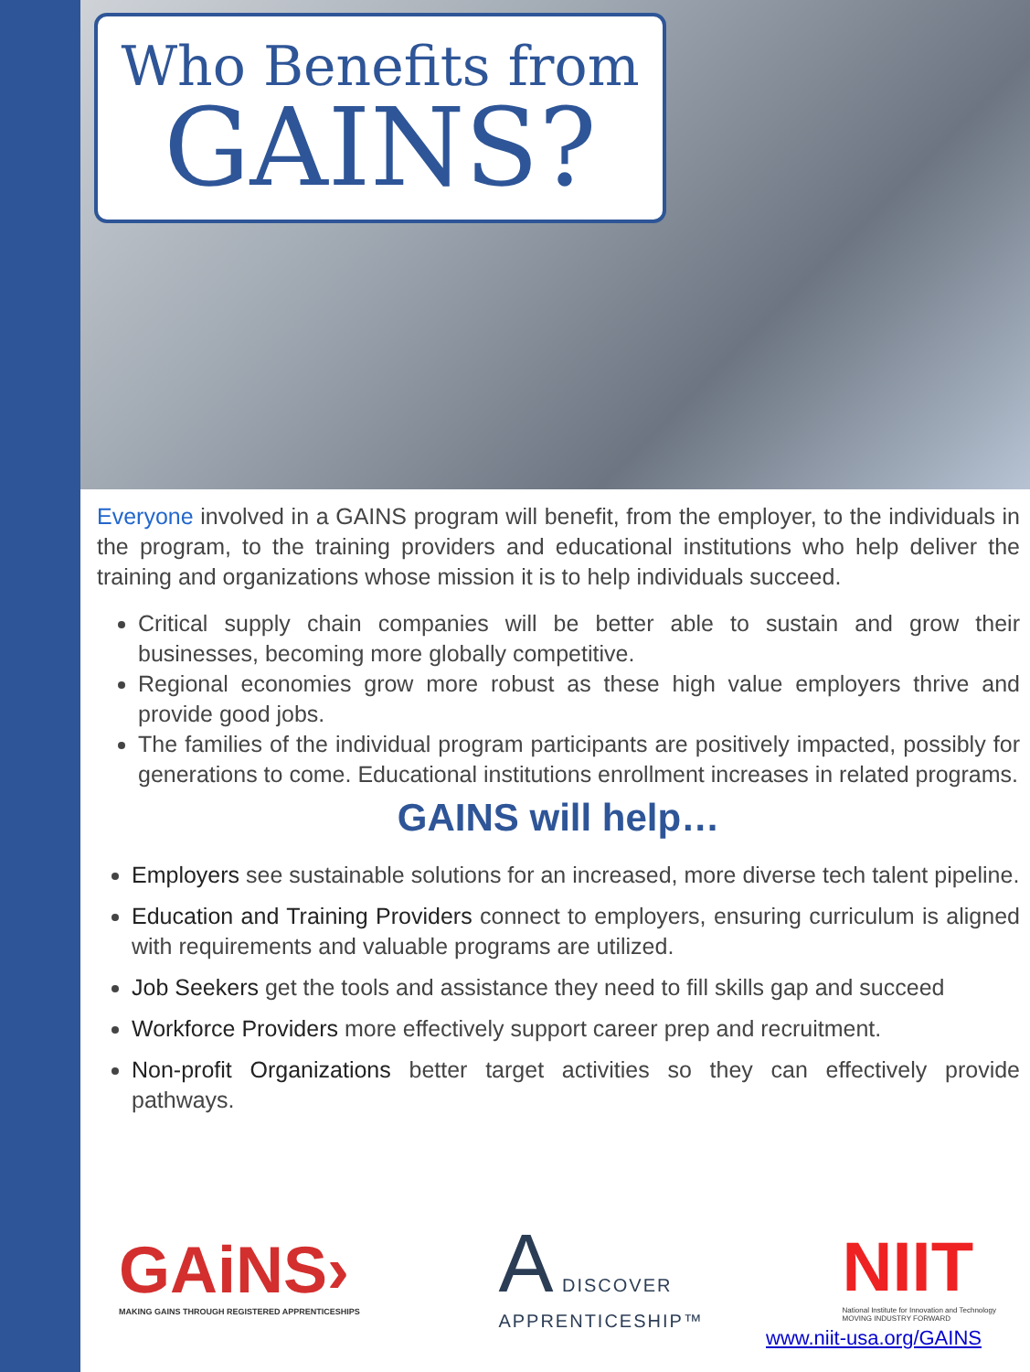Who Benefits from
GAINS?
Everyone involved in a GAINS program will benefit, from the employer, to the individuals in the program, to the training providers and educational institutions who help deliver the training and organizations whose mission it is to help individuals succeed.
Critical supply chain companies will be better able to sustain and grow their businesses, becoming more globally competitive.
Regional economies grow more robust as these high value employers thrive and provide good jobs.
The families of the individual program participants are positively impacted, possibly for generations to come. Educational institutions enrollment increases in related programs.
GAINS will help…
Employers see sustainable solutions for an increased, more diverse tech talent pipeline.
Education and Training Providers connect to employers, ensuring curriculum is aligned with requirements and valuable programs are utilized.
Job Seekers get the tools and assistance they need to fill skills gap and succeed
Workforce Providers more effectively support career prep and recruitment.
Non-profit Organizations better target activities so they can effectively provide pathways.
GAiNS›
MAKING GAINS THROUGH REGISTERED APPRENTICESHIPS
A DISCOVER
APPRENTICESHIP™
NIIT
National Institute for Innovation and Technology
MOVING INDUSTRY FORWARD
www.niit-usa.org/GAINS